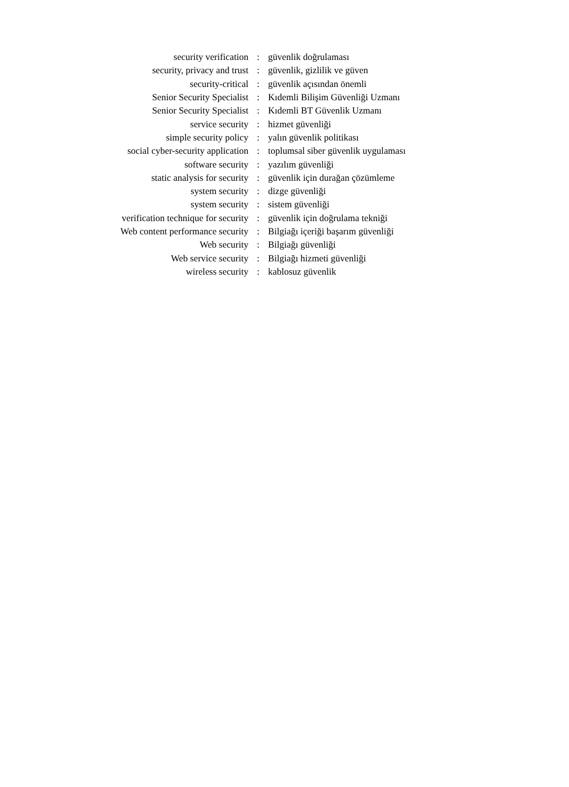| security verification | : | güvenlik doğrulaması |
| security, privacy and trust | : | güvenlik, gizlilik ve güven |
| security-critical | : | güvenlik açısından önemli |
| Senior Security Specialist | : | Kıdemli Bilişim Güvenliği Uzmanı |
| Senior Security Specialist | : | Kıdemli BT Güvenlik Uzmanı |
| service security | : | hizmet güvenliği |
| simple security policy | : | yalın güvenlik politikası |
| social cyber-security application | : | toplumsal siber güvenlik uygulaması |
| software security | : | yazılım güvenliği |
| static analysis for security | : | güvenlik için durağan çözümleme |
| system security | : | dizge güvenliği |
| system security | : | sistem güvenliği |
| verification technique for security | : | güvenlik için doğrulama tekniği |
| Web content performance security | : | Bilgiağı içeriği başarım güvenliği |
| Web security | : | Bilgiağı güvenliği |
| Web service security | : | Bilgiağı hizmeti güvenliği |
| wireless security | : | kablosuz güvenlik |